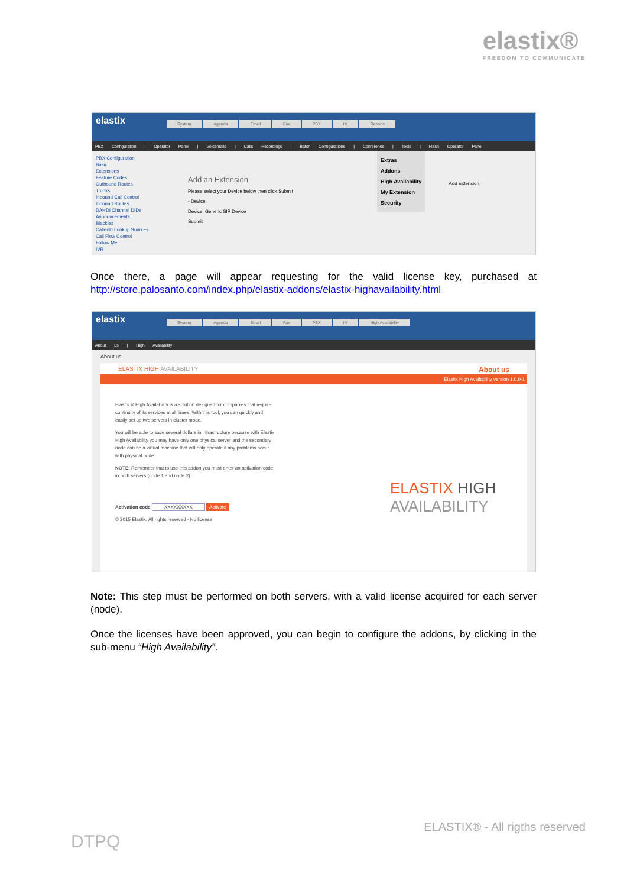elastix®
FREEDOM TO COMMUNICATE
elastix
System Agenda Email Fax PBX IM Reports
PBX Configuration | Operator Panel | Voicemails | Calls Recordings | Batch Configurations | Conference | Tools | Flash Operator Panel
PBX Configuration
Basic
Extensions
Feature Codes
Outbound Routes
Trunks
Inbound Call Control
Inbound Routes
DAHDI Channel DIDs
Announcements
Blacklist
CallerID Lookup Sources
Call Flow Control
Follow Me
IVR
Add an Extension
Please select your Device below then click Submit
- Device
Device: Generic SIP Device
Submit
Extras
Addons
High Availability
My Extension
Security
Add Extension
Once there, a page will appear requesting for the valid license key, purchased at http://store.palosanto.com/index.php/elastix-addons/elastix-highavailability.html
elastix
System Agenda Email Fax PBX IM High Availability
About us | High Availability
About us
ELASTIX HIGH AVAILABILITY About us
Elastix High Availability version 1.0.0-1
Elastix ® High Availability is a solution designed for companies that require continuity of its services at all times. With this tool, you can quickly and easily set up two servers in cluster mode.
You will be able to save several dollars in infrastructure because with Elastix High Availability you may have only one physical server and the secondary node can be a virtual machine that will only operate if any problems occur with physical node.
NOTE: Remember that to use this addon you must enter an activation code in both servers (node 1 and node 2).
Activation code XXXXXXXXX Activate
© 2015 Elastix. All rights reserved - No license
ELASTIX HIGH
AVAILABILITY
Note: This step must be performed on both servers, with a valid license acquired for each server (node).
Once the licenses have been approved, you can begin to configure the addons, by clicking in the sub-menu “High Availability”.
ELASTIX® - All rigths reserved
DTPQ